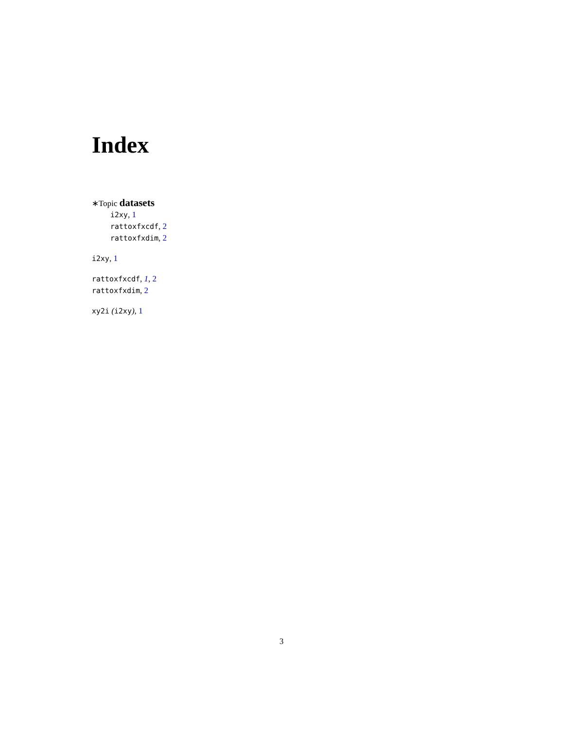Index
∗Topic datasets
i2xy, 1
rattoxfxcdf, 2
rattoxfxdim, 2
i2xy, 1
rattoxfxcdf, 1, 2
rattoxfxdim, 2
xy2i (i2xy), 1
3